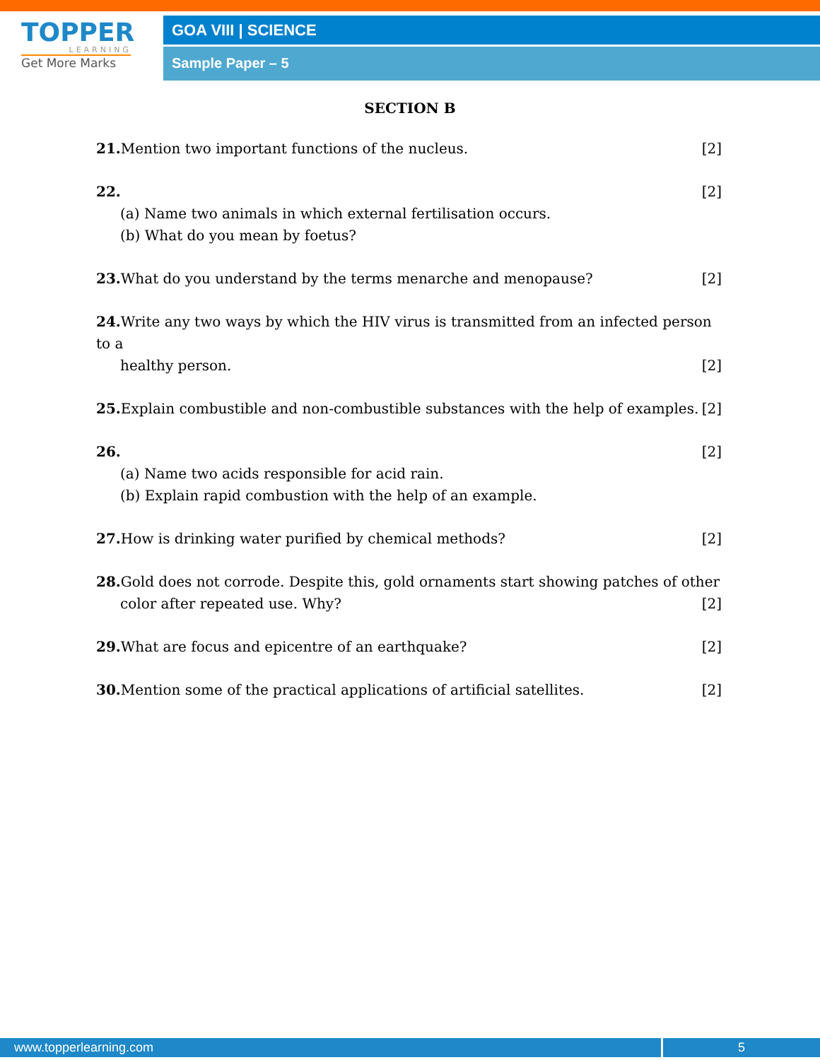TOPPER
LEARNING
Get More Marks
GOA VIII | SCIENCE
Sample Paper – 5
SECTION B
[2] 21. Mention two important functions of the nucleus.
[2] 22.
(a) Name two animals in which external fertilisation occurs.
(b) What do you mean by foetus?
[2] 23. What do you understand by the terms menarche and menopause?
24. Write any two ways by which the HIV virus is transmitted from an infected person to a
[2] healthy person.
[2] 25. Explain combustible and non-combustible substances with the help of examples.
[2] 26.
(a) Name two acids responsible for acid rain.
(b) Explain rapid combustion with the help of an example.
[2] 27. How is drinking water purified by chemical methods?
28. Gold does not corrode. Despite this, gold ornaments start showing patches of other
[2] color after repeated use. Why?
[2] 29. What are focus and epicentre of an earthquake?
[2] 30. Mention some of the practical applications of artificial satellites.
www.topperlearning.com 5